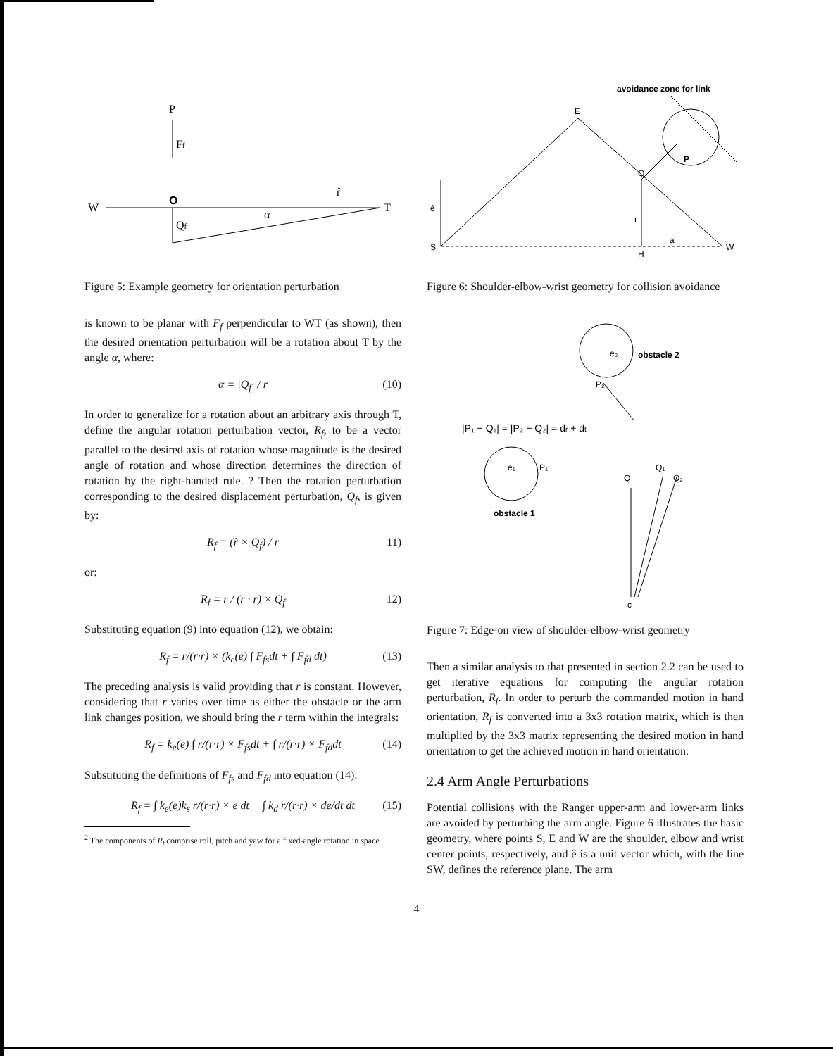P
Ff
W
T
O
r̂
Qf
α
Figure 5: Example geometry for orientation perturbation
is known to be planar with F<sub>f</sub> perpendicular to WT (as shown), then the desired orientation perturbation will be a rotation about T by the angle α, where:
α = |Q<sub>f</sub>| / r (10)
In order to generalize for a rotation about an arbitrary axis through T, define the angular rotation perturbation vector, R<sub>f</sub>, to be a vector parallel to the desired axis of rotation whose magnitude is the desired angle of rotation and whose direction determines the direction of rotation by the right-handed rule. ? Then the rotation perturbation corresponding to the desired displacement perturbation, Q<sub>f</sub>, is given by:
R<sub>f</sub> = (r̂ × Q<sub>f</sub>) / r 11)
or:
R<sub>f</sub> = r / (r · r) × Q<sub>f</sub> 12)
Substituting equation (9) into equation (12), we obtain:
R<sub>f</sub> = r/(r·r) × (k<sub>e</sub>(e) ∫ F<sub>fs</sub>dt + ∫ F<sub>fd</sub> dt) (13)
The preceding analysis is valid providing that r is constant. However, considering that r varies over time as either the obstacle or the arm link changes position, we should bring the r term within the integrals:
R<sub>f</sub> = k<sub>e</sub>(e) ∫ r/(r·r) × F<sub>fs</sub>dt + ∫ r/(r·r) × F<sub>fd</sub>dt (14)
Substituting the definitions of F<sub>fs</sub> and F<sub>fd</sub> into equation (14):
R<sub>f</sub> = ∫ k<sub>e</sub>(e)k<sub>s</sub> r/(r·r) × e dt + ∫ k<sub>d</sub> r/(r·r) × de/dt dt (15)
<sup>2</sup> The components of R<sub>f</sub> comprise roll, pitch and yaw for a fixed-angle rotation in space
avoidance zone for link
E
P
Q
r
S
H
a
W
ê
Figure 6: Shoulder-elbow-wrist geometry for collision avoidance
obstacle 2
e₂
P₂
|P₁ − Q₁| = |P₂ − Q₂| = dr + dt
e₁
P₁
obstacle 1
Q
Q₁
Q₂
c
Figure 7: Edge-on view of shoulder-elbow-wrist geometry
Then a similar analysis to that presented in section 2.2 can be used to get iterative equations for computing the angular rotation perturbation, R<sub>f</sub>. In order to perturb the commanded motion in hand orientation, R<sub>f</sub> is converted into a 3x3 rotation matrix, which is then multiplied by the 3x3 matrix representing the desired motion in hand orientation to get the achieved motion in hand orientation.
2.4 Arm Angle Perturbations
Potential collisions with the Ranger upper-arm and lower-arm links are avoided by perturbing the arm angle. Figure 6 illustrates the basic geometry, where points S, E and W are the shoulder, elbow and wrist center points, respectively, and ê is a unit vector which, with the line SW, defines the reference plane. The arm
4